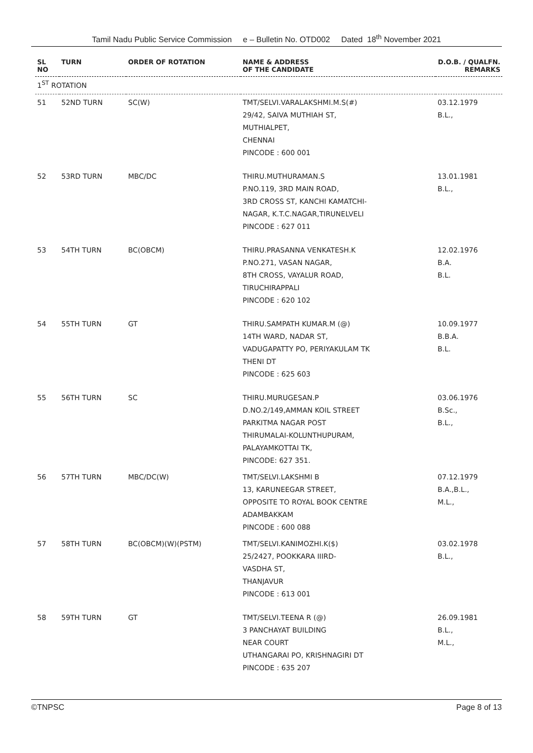Tamil Nadu Public Service Commission e – Bulletin No. OTD002 Dated 18<sup>th</sup> November 2021
| SL NO | TURN | ORDER OF ROTATION | NAME & ADDRESS OF THE CANDIDATE | D.O.B. / QUALFN. REMARKS |
| --- | --- | --- | --- | --- |
| 1<sup>ST</sup> ROTATION | | | | |
| 51 | 52ND TURN | SC(W) | TMT/SELVI.VARALAKSHMI.M.S(#) 29/42, SAIVA MUTHIAH ST, MUTHIALPET, CHENNAI PINCODE : 600 001 | 03.12.1979 B.L., |
| 52 | 53RD TURN | MBC/DC | THIRU.MUTHURAMAN.S P.NO.119, 3RD MAIN ROAD, 3RD CROSS ST, KANCHI KAMATCHI- NAGAR, K.T.C.NAGAR,TIRUNELVELI PINCODE : 627 011 | 13.01.1981 B.L., |
| 53 | 54TH TURN | BC(OBCM) | THIRU.PRASANNA VENKATESH.K P.NO.271, VASAN NAGAR, 8TH CROSS, VAYALUR ROAD, TIRUCHIRAPPALI PINCODE : 620 102 | 12.02.1976 B.A. B.L. |
| 54 | 55TH TURN | GT | THIRU.SAMPATH KUMAR.M (@) 14TH WARD, NADAR ST, VADUGAPATTY PO, PERIYAKULAM TK THENI DT PINCODE : 625 603 | 10.09.1977 B.B.A. B.L. |
| 55 | 56TH TURN | SC | THIRU.MURUGESAN.P D.NO.2/149,AMMAN KOIL STREET PARKITMA NAGAR POST THIRUMALAI-KOLUNTHUPURAM, PALAYAMKOTTAI TK, PINCODE: 627 351. | 03.06.1976 B.Sc., B.L., |
| 56 | 57TH TURN | MBC/DC(W) | TMT/SELVI.LAKSHMI B 13, KARUNEEGAR STREET, OPPOSITE TO ROYAL BOOK CENTRE ADAMBAKKAM PINCODE : 600 088 | 07.12.1979 B.A.,B.L., M.L., |
| 57 | 58TH TURN | BC(OBCM)(W)(PSTM) | TMT/SELVI.KANIMOZHI.K($) 25/2427, POOKKARA IIIRD- VASDHA ST, THANJAVUR PINCODE : 613 001 | 03.02.1978 B.L., |
| 58 | 59TH TURN | GT | TMT/SELVI.TEENA R (@) 3 PANCHAYAT BUILDING NEAR COURT UTHANGARAI PO, KRISHNAGIRI DT PINCODE : 635 207 | 26.09.1981 B.L., M.L., |
©TNPSC Page 8 of 13